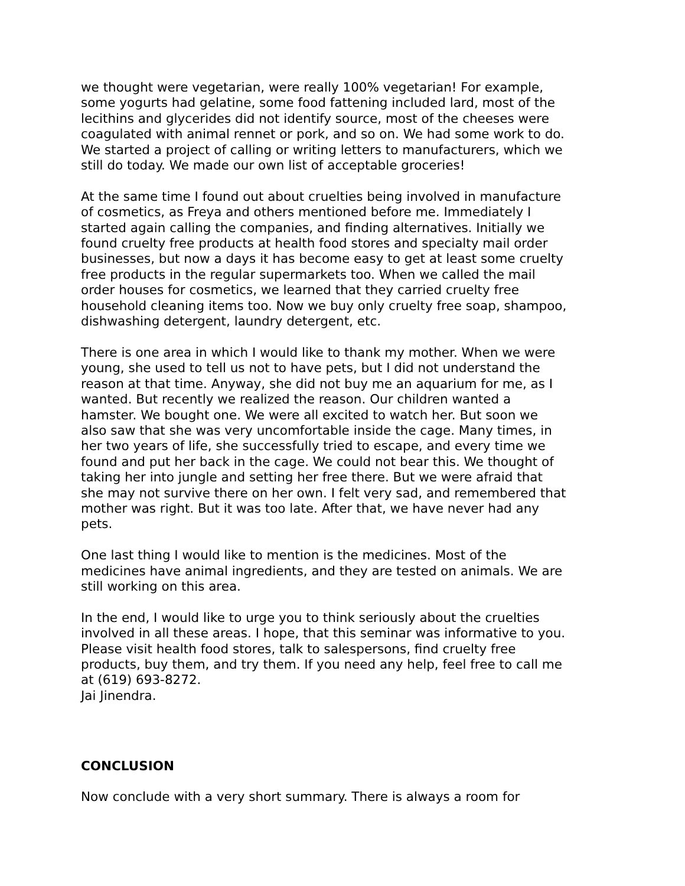we thought were vegetarian, were really 100% vegetarian! For example, some yogurts had gelatine, some food fattening included lard, most of the lecithins and glycerides did not identify source, most of the cheeses were coagulated with animal rennet or pork, and so on. We had some work to do. We started a project of calling or writing letters to manufacturers, which we still do today. We made our own list of acceptable groceries!
At the same time I found out about cruelties being involved in manufacture of cosmetics, as Freya and others mentioned before me. Immediately I started again calling the companies, and finding alternatives. Initially we found cruelty free products at health food stores and specialty mail order businesses, but now a days it has become easy to get at least some cruelty free products in the regular supermarkets too. When we called the mail order houses for cosmetics, we learned that they carried cruelty free household cleaning items too. Now we buy only cruelty free soap, shampoo, dishwashing detergent, laundry detergent, etc.
There is one area in which I would like to thank my mother. When we were young, she used to tell us not to have pets, but I did not understand the reason at that time. Anyway, she did not buy me an aquarium for me, as I wanted. But recently we realized the reason. Our children wanted a hamster. We bought one. We were all excited to watch her. But soon we also saw that she was very uncomfortable inside the cage. Many times, in her two years of life, she successfully tried to escape, and every time we found and put her back in the cage. We could not bear this. We thought of taking her into jungle and setting her free there. But we were afraid that she may not survive there on her own. I felt very sad, and remembered that mother was right. But it was too late. After that, we have never had any pets.
One last thing I would like to mention is the medicines. Most of the medicines have animal ingredients, and they are tested on animals. We are still working on this area.
In the end, I would like to urge you to think seriously about the cruelties involved in all these areas. I hope, that this seminar was informative to you. Please visit health food stores, talk to salespersons, find cruelty free products, buy them, and try them. If you need any help, feel free to call me at (619) 693-8272. Jai Jinendra.
CONCLUSION
Now conclude with a very short summary. There is always a room for